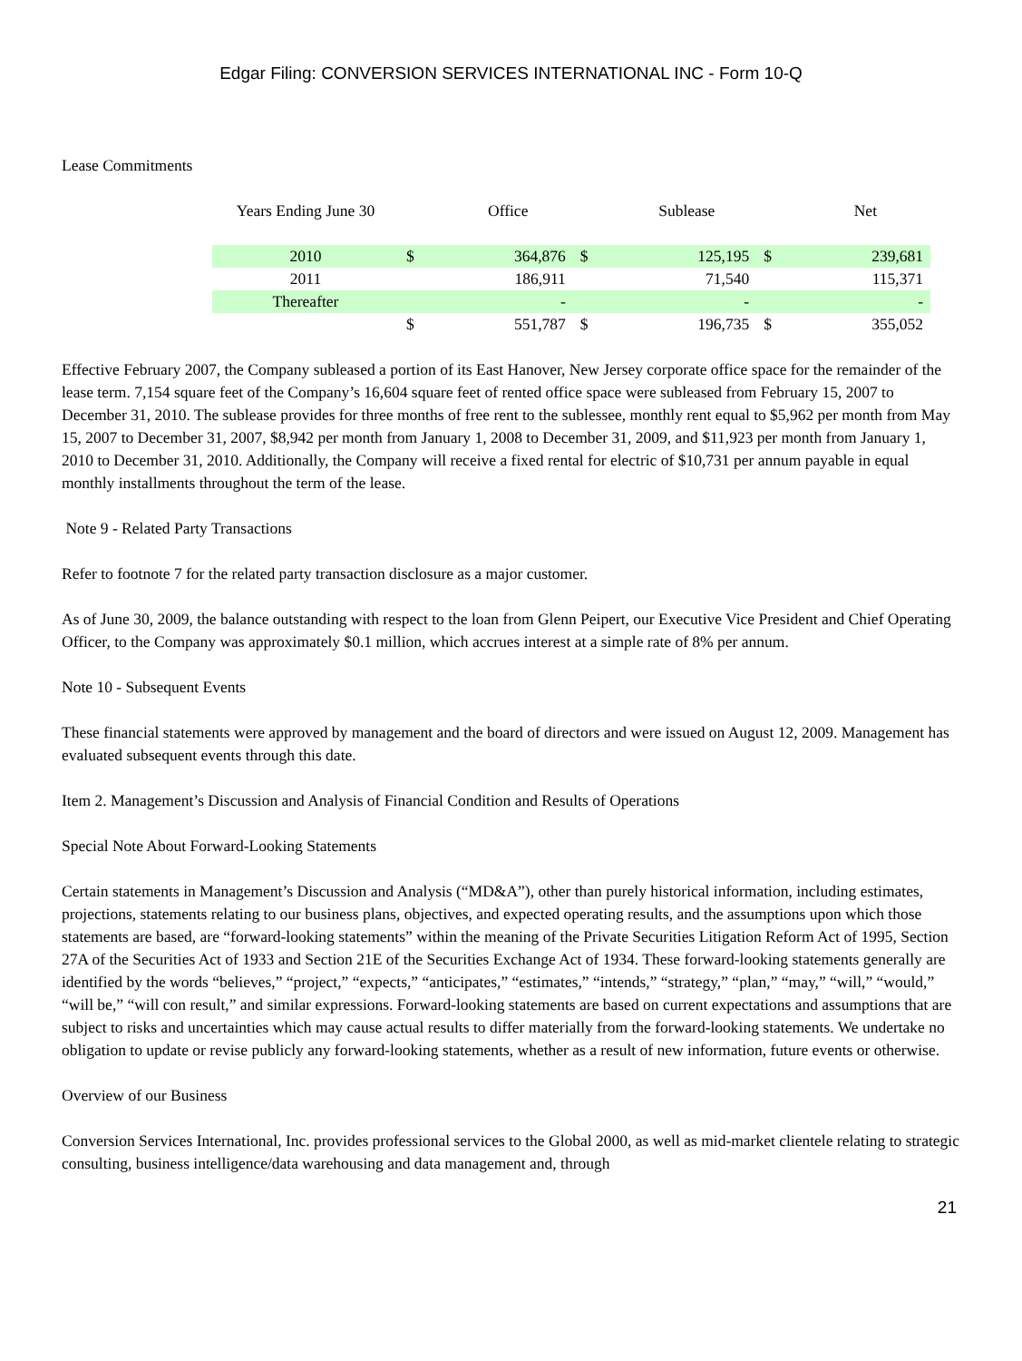Edgar Filing: CONVERSION SERVICES INTERNATIONAL INC - Form 10-Q
Lease Commitments
| Years Ending June 30 | | Office | | Sublease | | Net |
| --- | --- | --- | --- | --- | --- | --- |
| 2010 | $ | 364,876 | $ | 125,195 | $ | 239,681 |
| 2011 | | 186,911 | | 71,540 | | 115,371 |
| Thereafter | | - | | - | | - |
| | $ | 551,787 | $ | 196,735 | $ | 355,052 |
Effective February 2007, the Company subleased a portion of its East Hanover, New Jersey corporate office space for the remainder of the lease term. 7,154 square feet of the Company’s 16,604 square feet of rented office space were subleased from February 15, 2007 to December 31, 2010. The sublease provides for three months of free rent to the sublessee, monthly rent equal to $5,962 per month from May 15, 2007 to December 31, 2007, $8,942 per month from January 1, 2008 to December 31, 2009, and $11,923 per month from January 1, 2010 to December 31, 2010. Additionally, the Company will receive a fixed rental for electric of $10,731 per annum payable in equal monthly installments throughout the term of the lease.
Note 9 - Related Party Transactions
Refer to footnote 7 for the related party transaction disclosure as a major customer.
As of June 30, 2009, the balance outstanding with respect to the loan from Glenn Peipert, our Executive Vice President and Chief Operating Officer, to the Company was approximately $0.1 million, which accrues interest at a simple rate of 8% per annum.
Note 10 - Subsequent Events
These financial statements were approved by management and the board of directors and were issued on August 12, 2009. Management has evaluated subsequent events through this date.
Item 2. Management’s Discussion and Analysis of Financial Condition and Results of Operations
Special Note About Forward-Looking Statements
Certain statements in Management’s Discussion and Analysis (“MD&A”), other than purely historical information, including estimates, projections, statements relating to our business plans, objectives, and expected operating results, and the assumptions upon which those statements are based, are “forward-looking statements” within the meaning of the Private Securities Litigation Reform Act of 1995, Section 27A of the Securities Act of 1933 and Section 21E of the Securities Exchange Act of 1934. These forward-looking statements generally are identified by the words “believes,” “project,” “expects,” “anticipates,” “estimates,” “intends,” “strategy,” “plan,” “may,” “will,” “would,” “will be,” “will con result,” and similar expressions. Forward-looking statements are based on current expectations and assumptions that are subject to risks and uncertainties which may cause actual results to differ materially from the forward-looking statements. We undertake no obligation to update or revise publicly any forward-looking statements, whether as a result of new information, future events or otherwise.
Overview of our Business
Conversion Services International, Inc. provides professional services to the Global 2000, as well as mid-market clientele relating to strategic consulting, business intelligence/data warehousing and data management and, through
21